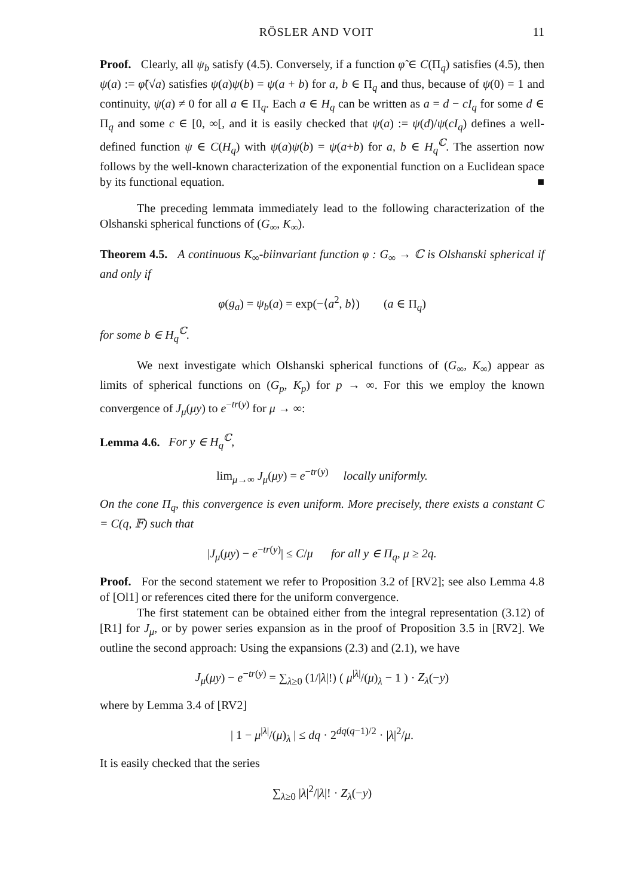RÖSLER AND VOIT 11
Proof. Clearly, all ψ<sub>b</sub> satisfy (4.5). Conversely, if a function φ̃ ∈ C(Π<sub>q</sub>) satisfies (4.5), then ψ(a) := φ̃(√a) satisfies ψ(a)ψ(b) = ψ(a + b) for a, b ∈ Π<sub>q</sub> and thus, because of ψ(0) = 1 and continuity, ψ(a) ≠ 0 for all a ∈ Π<sub>q</sub>. Each a ∈ H<sub>q</sub> can be written as a = d − cI<sub>q</sub> for some d ∈ Π<sub>q</sub> and some c ∈ [0, ∞[, and it is easily checked that ψ(a) := ψ(d)/ψ(cI<sub>q</sub>) defines a well-defined function ψ ∈ C(H<sub>q</sub>) with ψ(a)ψ(b) = ψ(a+b) for a, b ∈ H<sub>q</sub><sup>ℂ</sup>. The assertion now follows by the well-known characterization of the exponential function on a Euclidean space by its functional equation. ■
The preceding lemmata immediately lead to the following characterization of the Olshanski spherical functions of (G<sub>∞</sub>, K<sub>∞</sub>).
Theorem 4.5. A continuous K<sub>∞</sub>-biinvariant function φ : G<sub>∞</sub> → ℂ is Olshanski spherical if and only if
φ(g<sub>a</sub>) = ψ<sub>b</sub>(a) = exp(−⟨a<sup>2</sup>, b⟩) (a ∈ Π<sub>q</sub>)
for some b ∈ H<sub>q</sub><sup>ℂ</sup>.
We next investigate which Olshanski spherical functions of (G<sub>∞</sub>, K<sub>∞</sub>) appear as limits of spherical functions on (G<sub>p</sub>, K<sub>p</sub>) for p → ∞. For this we employ the known convergence of J<sub>μ</sub>(μy) to e<sup>−tr(y)</sup> for μ → ∞:
Lemma 4.6. For y ∈ H<sub>q</sub><sup>ℂ</sup>,
lim<sub>μ→∞</sub> J<sub>μ</sub>(μy) = e<sup>−tr(y)</sup> locally uniformly.
On the cone Π<sub>q</sub>, this convergence is even uniform. More precisely, there exists a constant C = C(q, 𝔽) such that
|J<sub>μ</sub>(μy) − e<sup>−tr(y)</sup>| ≤ C/μ for all y ∈ Π<sub>q</sub>, μ ≥ 2q.
Proof. For the second statement we refer to Proposition 3.2 of [RV2]; see also Lemma 4.8 of [Ol1] or references cited there for the uniform convergence.
The first statement can be obtained either from the integral representation (3.12) of [R1] for J<sub>μ</sub>, or by power series expansion as in the proof of Proposition 3.5 in [RV2]. We outline the second approach: Using the expansions (2.3) and (2.1), we have
J<sub>μ</sub>(μy) − e<sup>−tr(y)</sup> = ∑<sub>λ≥0</sub> (1/|λ|!) ( μ<sup>|λ|</sup>/(μ)<sub>λ</sub> − 1 ) · Z<sub>λ</sub>(−y)
where by Lemma 3.4 of [RV2]
| 1 − μ<sup>|λ|</sup>/(μ)<sub>λ</sub> | ≤ dq · 2<sup>dq(q−1)/2</sup> · |λ|<sup>2</sup>/μ.
It is easily checked that the series
∑<sub>λ≥0</sub> |λ|<sup>2</sup>/|λ|! · Z<sub>λ</sub>(−y)